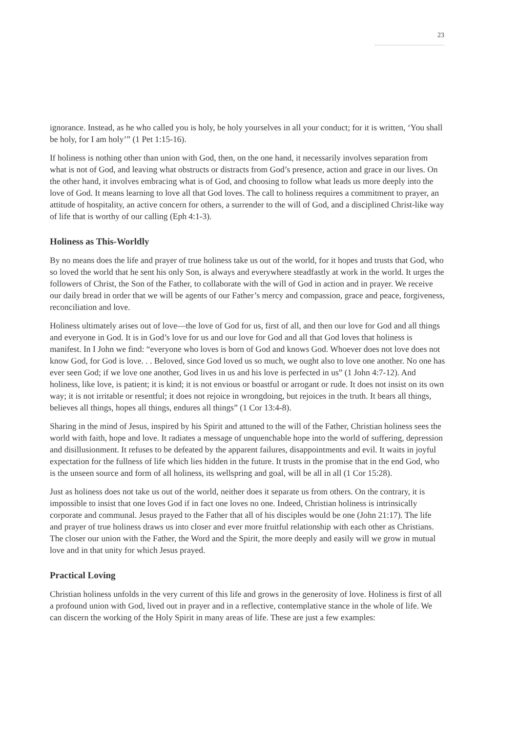23
ignorance. Instead, as he who called you is holy, be holy yourselves in all your conduct; for it is written, ‘You shall be holy, for I am holy’” (1 Pet 1:15-16).
If holiness is nothing other than union with God, then, on the one hand, it necessarily involves separation from what is not of God, and leaving what obstructs or distracts from God’s presence, action and grace in our lives. On the other hand, it involves embracing what is of God, and choosing to follow what leads us more deeply into the love of God. It means learning to love all that God loves. The call to holiness requires a commitment to prayer, an attitude of hospitality, an active concern for others, a surrender to the will of God, and a disciplined Christ-like way of life that is worthy of our calling (Eph 4:1-3).
Holiness as This-Worldly
By no means does the life and prayer of true holiness take us out of the world, for it hopes and trusts that God, who so loved the world that he sent his only Son, is always and everywhere steadfastly at work in the world. It urges the followers of Christ, the Son of the Father, to collaborate with the will of God in action and in prayer. We receive our daily bread in order that we will be agents of our Father’s mercy and compassion, grace and peace, forgiveness, reconciliation and love.
Holiness ultimately arises out of love—the love of God for us, first of all, and then our love for God and all things and everyone in God. It is in God’s love for us and our love for God and all that God loves that holiness is manifest. In I John we find: “everyone who loves is born of God and knows God. Whoever does not love does not know God, for God is love. . . Beloved, since God loved us so much, we ought also to love one another. No one has ever seen God; if we love one another, God lives in us and his love is perfected in us” (1 John 4:7-12). And holiness, like love, is patient; it is kind; it is not envious or boastful or arrogant or rude. It does not insist on its own way; it is not irritable or resentful; it does not rejoice in wrongdoing, but rejoices in the truth. It bears all things, believes all things, hopes all things, endures all things” (1 Cor 13:4-8).
Sharing in the mind of Jesus, inspired by his Spirit and attuned to the will of the Father, Christian holiness sees the world with faith, hope and love. It radiates a message of unquenchable hope into the world of suffering, depression and disillusionment. It refuses to be defeated by the apparent failures, disappointments and evil. It waits in joyful expectation for the fullness of life which lies hidden in the future. It trusts in the promise that in the end God, who is the unseen source and form of all holiness, its wellspring and goal, will be all in all (1 Cor 15:28).
Just as holiness does not take us out of the world, neither does it separate us from others. On the contrary, it is impossible to insist that one loves God if in fact one loves no one. Indeed, Christian holiness is intrinsically corporate and communal. Jesus prayed to the Father that all of his disciples would be one (John 21:17). The life and prayer of true holiness draws us into closer and ever more fruitful relationship with each other as Christians. The closer our union with the Father, the Word and the Spirit, the more deeply and easily will we grow in mutual love and in that unity for which Jesus prayed.
Practical Loving
Christian holiness unfolds in the very current of this life and grows in the generosity of love. Holiness is first of all a profound union with God, lived out in prayer and in a reflective, contemplative stance in the whole of life. We can discern the working of the Holy Spirit in many areas of life. These are just a few examples: